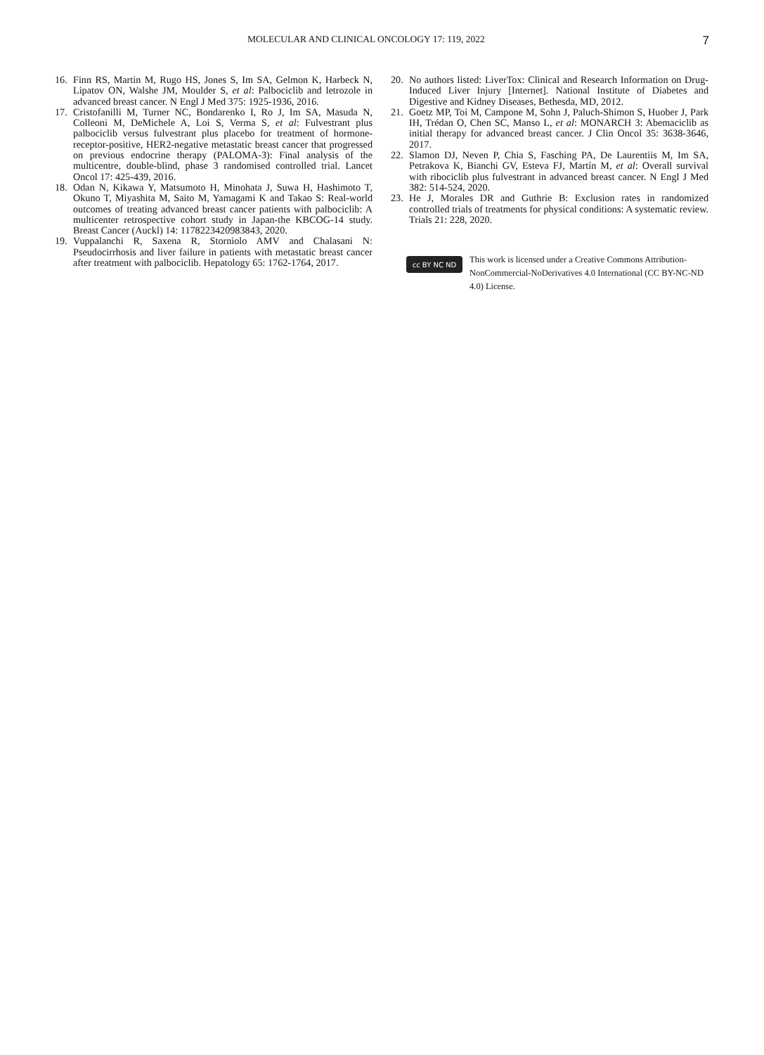MOLECULAR AND CLINICAL ONCOLOGY 17: 119, 2022 7
16. Finn RS, Martin M, Rugo HS, Jones S, Im SA, Gelmon K, Harbeck N, Lipatov ON, Walshe JM, Moulder S, et al: Palbociclib and letrozole in advanced breast cancer. N Engl J Med 375: 1925-1936, 2016.
17. Cristofanilli M, Turner NC, Bondarenko I, Ro J, Im SA, Masuda N, Colleoni M, DeMichele A, Loi S, Verma S, et al: Fulvestrant plus palbociclib versus fulvestrant plus placebo for treatment of hormone-receptor-positive, HER2-negative metastatic breast cancer that progressed on previous endocrine therapy (PALOMA-3): Final analysis of the multicentre, double-blind, phase 3 randomised controlled trial. Lancet Oncol 17: 425-439, 2016.
18. Odan N, Kikawa Y, Matsumoto H, Minohata J, Suwa H, Hashimoto T, Okuno T, Miyashita M, Saito M, Yamagami K and Takao S: Real-world outcomes of treating advanced breast cancer patients with palbociclib: A multicenter retrospective cohort study in Japan-the KBCOG-14 study. Breast Cancer (Auckl) 14: 1178223420983843, 2020.
19. Vuppalanchi R, Saxena R, Storniolo AMV and Chalasani N: Pseudocirrhosis and liver failure in patients with metastatic breast cancer after treatment with palbociclib. Hepatology 65: 1762-1764, 2017.
20. No authors listed: LiverTox: Clinical and Research Information on Drug-Induced Liver Injury [Internet]. National Institute of Diabetes and Digestive and Kidney Diseases, Bethesda, MD, 2012.
21. Goetz MP, Toi M, Campone M, Sohn J, Paluch-Shimon S, Huober J, Park IH, Trédan O, Chen SC, Manso L, et al: MONARCH 3: Abemaciclib as initial therapy for advanced breast cancer. J Clin Oncol 35: 3638-3646, 2017.
22. Slamon DJ, Neven P, Chia S, Fasching PA, De Laurentiis M, Im SA, Petrakova K, Bianchi GV, Esteva FJ, Martín M, et al: Overall survival with ribociclib plus fulvestrant in advanced breast cancer. N Engl J Med 382: 514-524, 2020.
23. He J, Morales DR and Guthrie B: Exclusion rates in randomized controlled trials of treatments for physical conditions: A systematic review. Trials 21: 228, 2020.
cc BY NC ND
This work is licensed under a Creative Commons Attribution-NonCommercial-NoDerivatives 4.0 International (CC BY-NC-ND 4.0) License.